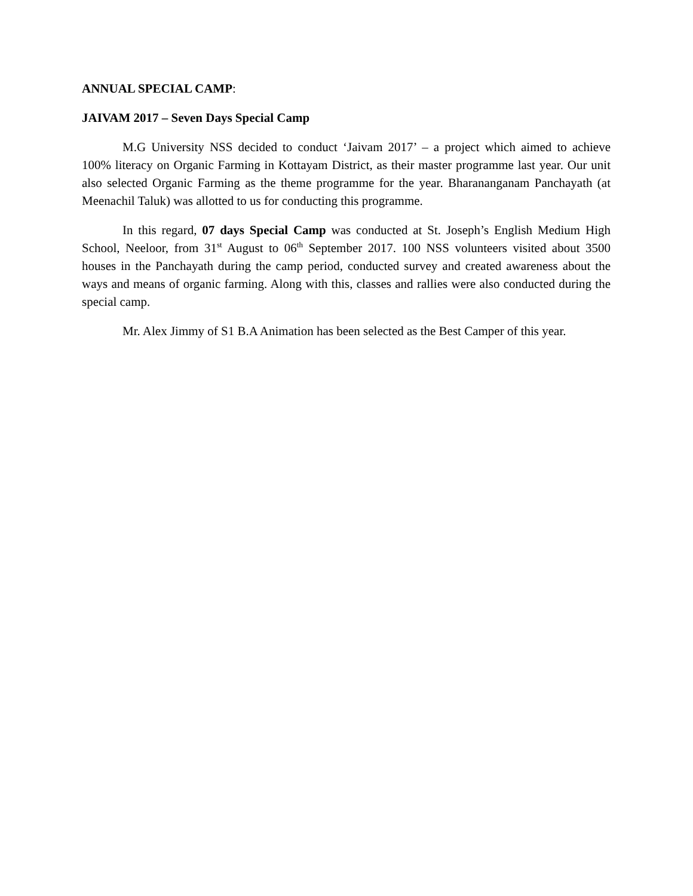ANNUAL SPECIAL CAMP:
JAIVAM 2017 – Seven Days Special Camp
M.G University NSS decided to conduct ‘Jaivam 2017’ – a project which aimed to achieve 100% literacy on Organic Farming in Kottayam District, as their master programme last year. Our unit also selected Organic Farming as the theme programme for the year. Bharananganam Panchayath (at Meenachil Taluk) was allotted to us for conducting this programme.
In this regard, 07 days Special Camp was conducted at St. Joseph’s English Medium High School, Neeloor, from 31<sup>st</sup> August to 06<sup>th</sup> September 2017. 100 NSS volunteers visited about 3500 houses in the Panchayath during the camp period, conducted survey and created awareness about the ways and means of organic farming. Along with this, classes and rallies were also conducted during the special camp.
Mr. Alex Jimmy of S1 B.A Animation has been selected as the Best Camper of this year.